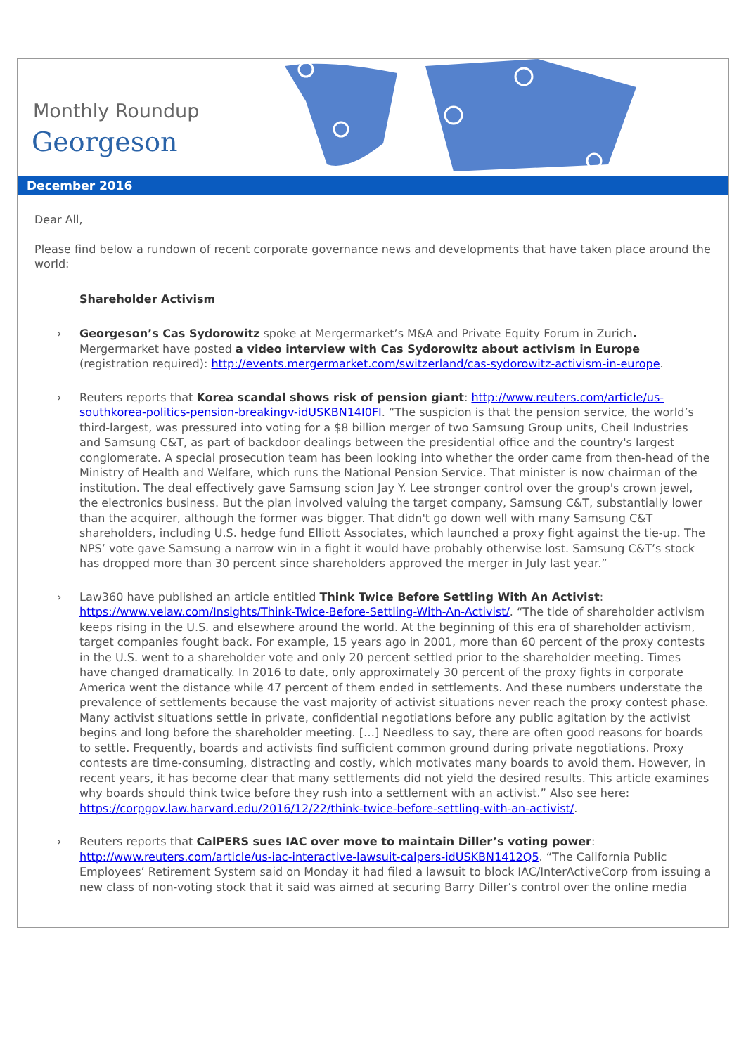Monthly Roundup
Georgeson
December 2016
Dear All,
Please find below a rundown of recent corporate governance news and developments that have taken place around the world:
Shareholder Activism
› Georgeson’s Cas Sydorowitz spoke at Mergermarket’s M&A and Private Equity Forum in Zurich. Mergermarket have posted a video interview with Cas Sydorowitz about activism in Europe (registration required): http://events.mergermarket.com/switzerland/cas-sydorowitz-activism-in-europe.
› Reuters reports that Korea scandal shows risk of pension giant: http://www.reuters.com/article/us-southkorea-politics-pension-breakingv-idUSKBN14I0FI. “The suspicion is that the pension service, the world’s third-largest, was pressured into voting for a $8 billion merger of two Samsung Group units, Cheil Industries and Samsung C&T, as part of backdoor dealings between the presidential office and the country's largest conglomerate. A special prosecution team has been looking into whether the order came from then-head of the Ministry of Health and Welfare, which runs the National Pension Service. That minister is now chairman of the institution. The deal effectively gave Samsung scion Jay Y. Lee stronger control over the group's crown jewel, the electronics business. But the plan involved valuing the target company, Samsung C&T, substantially lower than the acquirer, although the former was bigger. That didn't go down well with many Samsung C&T shareholders, including U.S. hedge fund Elliott Associates, which launched a proxy fight against the tie-up. The NPS’ vote gave Samsung a narrow win in a fight it would have probably otherwise lost. Samsung C&T’s stock has dropped more than 30 percent since shareholders approved the merger in July last year.”
› Law360 have published an article entitled Think Twice Before Settling With An Activist: https://www.velaw.com/Insights/Think-Twice-Before-Settling-With-An-Activist/. “The tide of shareholder activism keeps rising in the U.S. and elsewhere around the world. At the beginning of this era of shareholder activism, target companies fought back. For example, 15 years ago in 2001, more than 60 percent of the proxy contests in the U.S. went to a shareholder vote and only 20 percent settled prior to the shareholder meeting. Times have changed dramatically. In 2016 to date, only approximately 30 percent of the proxy fights in corporate America went the distance while 47 percent of them ended in settlements. And these numbers understate the prevalence of settlements because the vast majority of activist situations never reach the proxy contest phase. Many activist situations settle in private, confidential negotiations before any public agitation by the activist begins and long before the shareholder meeting. […] Needless to say, there are often good reasons for boards to settle. Frequently, boards and activists find sufficient common ground during private negotiations. Proxy contests are time-consuming, distracting and costly, which motivates many boards to avoid them. However, in recent years, it has become clear that many settlements did not yield the desired results. This article examines why boards should think twice before they rush into a settlement with an activist.” Also see here: https://corpgov.law.harvard.edu/2016/12/22/think-twice-before-settling-with-an-activist/.
› Reuters reports that CalPERS sues IAC over move to maintain Diller’s voting power: http://www.reuters.com/article/us-iac-interactive-lawsuit-calpers-idUSKBN1412Q5. “The California Public Employees’ Retirement System said on Monday it had filed a lawsuit to block IAC/InterActiveCorp from issuing a new class of non-voting stock that it said was aimed at securing Barry Diller’s control over the online media